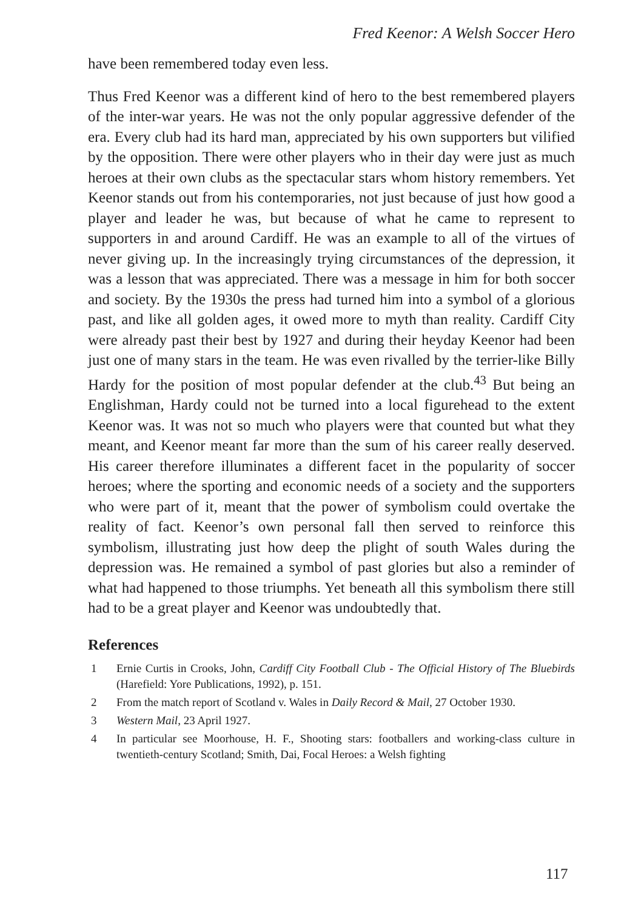Fred Keenor: A Welsh Soccer Hero
have been remembered today even less.
Thus Fred Keenor was a different kind of hero to the best remembered players of the inter-war years. He was not the only popular aggressive defender of the era. Every club had its hard man, appreciated by his own supporters but vilified by the opposition. There were other players who in their day were just as much heroes at their own clubs as the spectacular stars whom history remembers. Yet Keenor stands out from his contemporaries, not just because of just how good a player and leader he was, but because of what he came to represent to supporters in and around Cardiff. He was an example to all of the virtues of never giving up. In the increasingly trying circumstances of the depression, it was a lesson that was appreciated. There was a message in him for both soccer and society. By the 1930s the press had turned him into a symbol of a glorious past, and like all golden ages, it owed more to myth than reality. Cardiff City were already past their best by 1927 and during their heyday Keenor had been just one of many stars in the team. He was even rivalled by the terrier-like Billy Hardy for the position of most popular defender at the club.<sup>43</sup> But being an Englishman, Hardy could not be turned into a local figurehead to the extent Keenor was. It was not so much who players were that counted but what they meant, and Keenor meant far more than the sum of his career really deserved. His career therefore illuminates a different facet in the popularity of soccer heroes; where the sporting and economic needs of a society and the supporters who were part of it, meant that the power of symbolism could overtake the reality of fact. Keenor’s own personal fall then served to reinforce this symbolism, illustrating just how deep the plight of south Wales during the depression was. He remained a symbol of past glories but also a reminder of what had happened to those triumphs. Yet beneath all this symbolism there still had to be a great player and Keenor was undoubtedly that.
References
1 Ernie Curtis in Crooks, John, Cardiff City Football Club - The Official History of The Bluebirds (Harefield: Yore Publications, 1992), p. 151.
2 From the match report of Scotland v. Wales in Daily Record & Mail, 27 October 1930.
3 Western Mail, 23 April 1927.
4 In particular see Moorhouse, H. F., Shooting stars: footballers and working-class culture in twentieth-century Scotland; Smith, Dai, Focal Heroes: a Welsh fighting
117